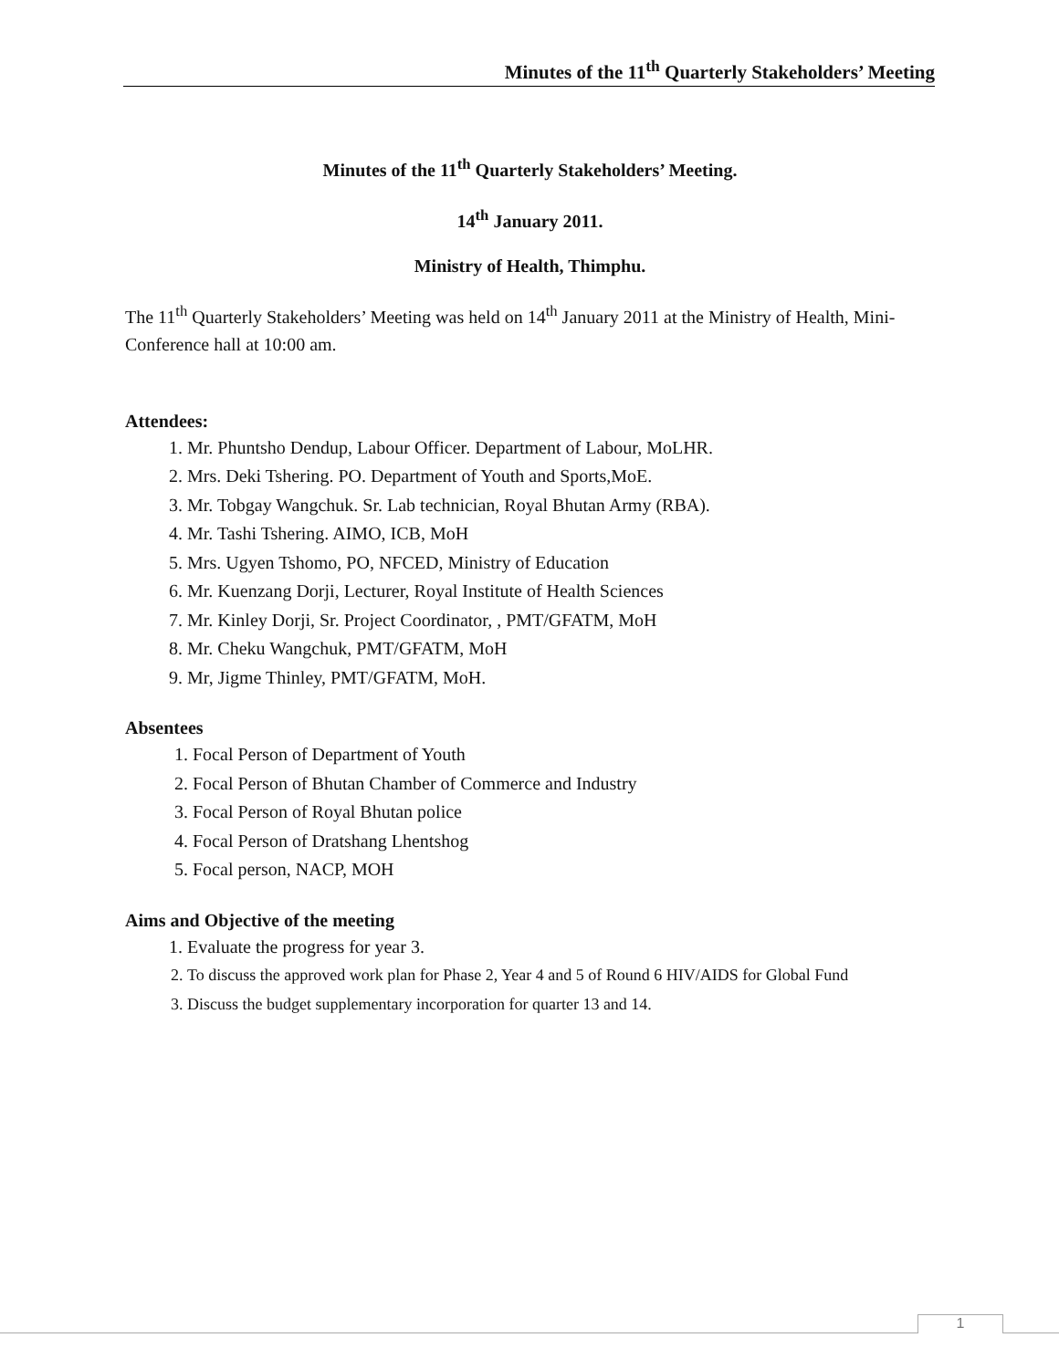Minutes of the 11<sup>th</sup> Quarterly Stakeholders’ Meeting
Minutes of the 11<sup>th</sup> Quarterly Stakeholders’ Meeting.
14<sup>th</sup> January 2011.
Ministry of Health, Thimphu.
The 11<sup>th</sup> Quarterly Stakeholders’ Meeting was held on 14<sup>th</sup> January 2011 at the Ministry of Health, Mini-Conference hall at 10:00 am.
Attendees:
1. Mr. Phuntsho Dendup, Labour Officer. Department of Labour, MoLHR.
2. Mrs. Deki Tshering. PO. Department of Youth and Sports,MoE.
3. Mr. Tobgay Wangchuk. Sr. Lab technician, Royal Bhutan Army (RBA).
4. Mr. Tashi Tshering. AIMO, ICB, MoH
5. Mrs. Ugyen Tshomo, PO, NFCED, Ministry of Education
6. Mr. Kuenzang Dorji, Lecturer, Royal Institute of Health Sciences
7. Mr. Kinley Dorji, Sr. Project Coordinator, , PMT/GFATM, MoH
8. Mr. Cheku Wangchuk, PMT/GFATM, MoH
9. Mr, Jigme Thinley, PMT/GFATM, MoH.
Absentees
1. Focal Person of Department of Youth
2. Focal Person of Bhutan Chamber of Commerce and Industry
3. Focal Person of Royal Bhutan police
4. Focal Person of Dratshang Lhentshog
5. Focal person, NACP, MOH
Aims and Objective of the meeting
1. Evaluate the progress for year 3.
2. To discuss the approved work plan for Phase 2, Year 4 and 5 of Round 6 HIV/AIDS for Global Fund
3. Discuss the budget supplementary incorporation for quarter 13 and 14.
1